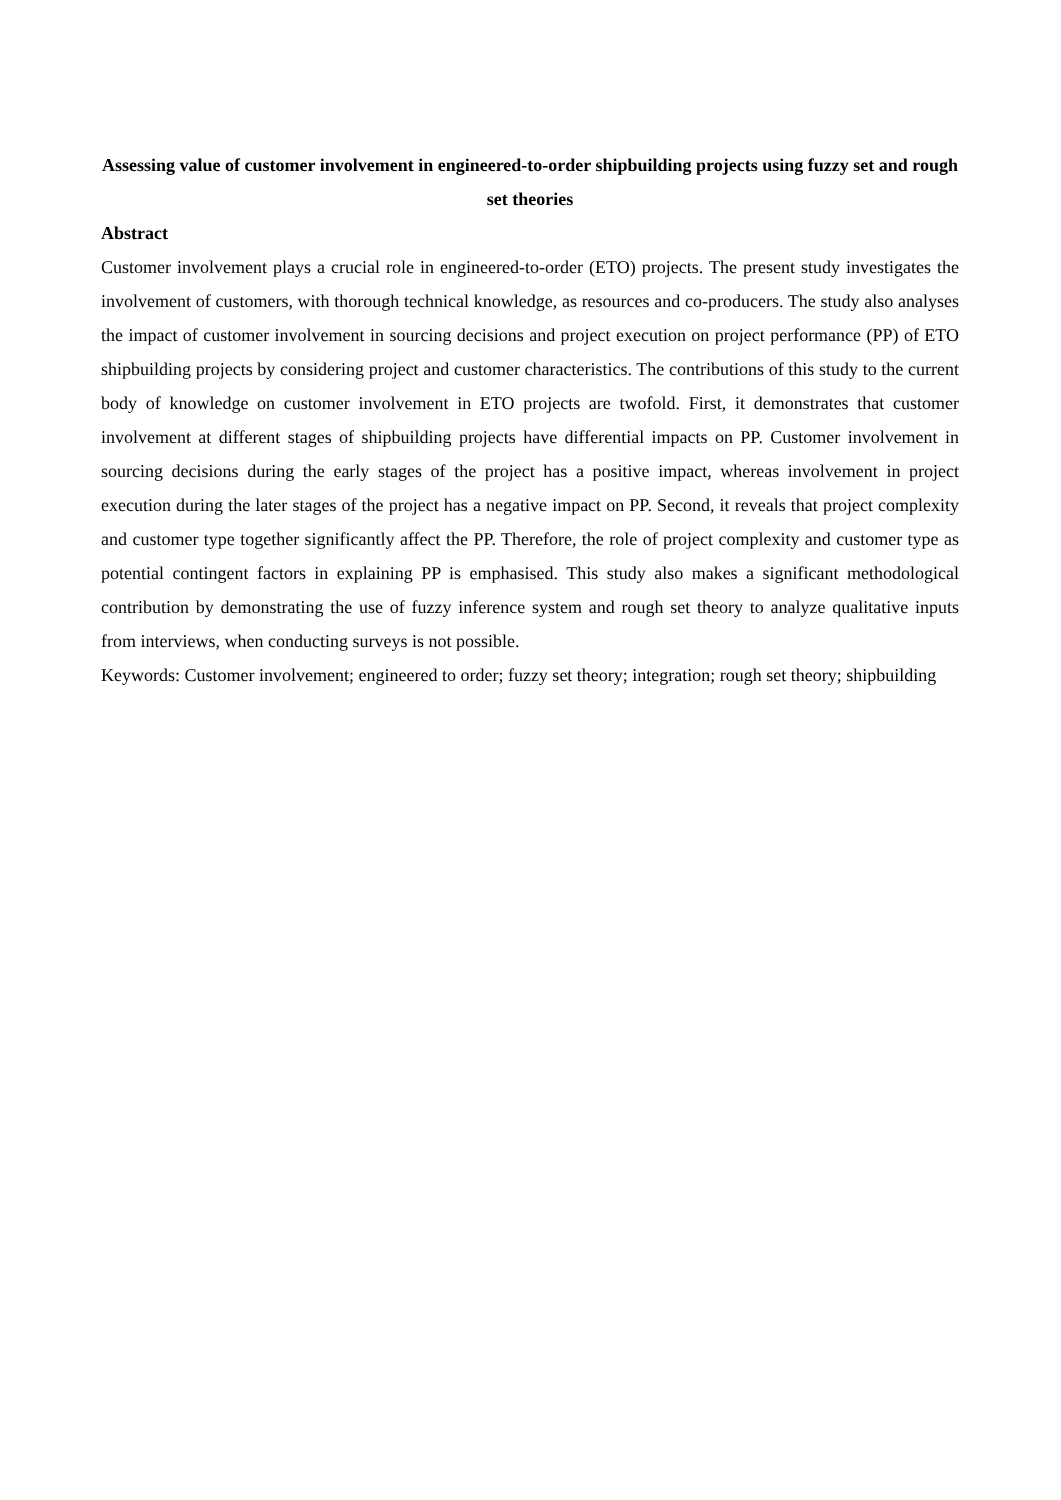Assessing value of customer involvement in engineered-to-order shipbuilding projects using fuzzy set and rough set theories
Abstract
Customer involvement plays a crucial role in engineered-to-order (ETO) projects. The present study investigates the involvement of customers, with thorough technical knowledge, as resources and co-producers. The study also analyses the impact of customer involvement in sourcing decisions and project execution on project performance (PP) of ETO shipbuilding projects by considering project and customer characteristics. The contributions of this study to the current body of knowledge on customer involvement in ETO projects are twofold. First, it demonstrates that customer involvement at different stages of shipbuilding projects have differential impacts on PP. Customer involvement in sourcing decisions during the early stages of the project has a positive impact, whereas involvement in project execution during the later stages of the project has a negative impact on PP. Second, it reveals that project complexity and customer type together significantly affect the PP. Therefore, the role of project complexity and customer type as potential contingent factors in explaining PP is emphasised. This study also makes a significant methodological contribution by demonstrating the use of fuzzy inference system and rough set theory to analyze qualitative inputs from interviews, when conducting surveys is not possible.
Keywords: Customer involvement; engineered to order; fuzzy set theory; integration; rough set theory; shipbuilding